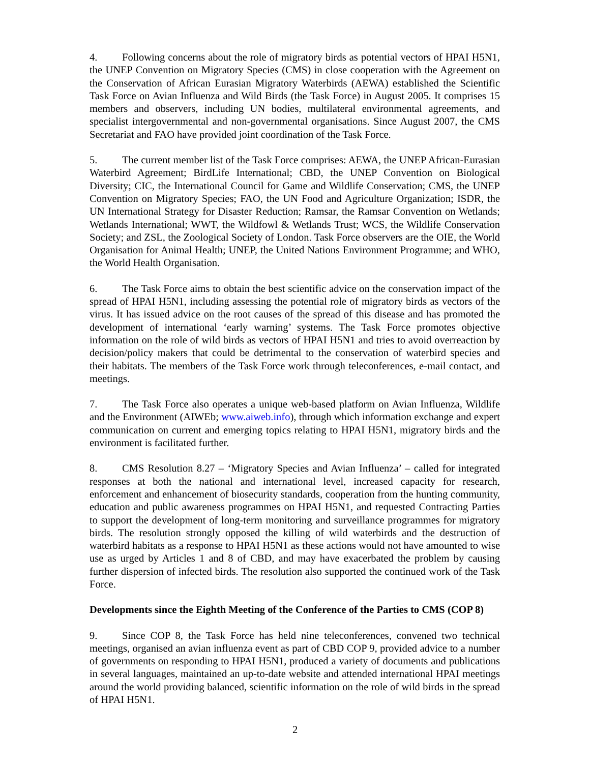4. Following concerns about the role of migratory birds as potential vectors of HPAI H5N1, the UNEP Convention on Migratory Species (CMS) in close cooperation with the Agreement on the Conservation of African Eurasian Migratory Waterbirds (AEWA) established the Scientific Task Force on Avian Influenza and Wild Birds (the Task Force) in August 2005. It comprises 15 members and observers, including UN bodies, multilateral environmental agreements, and specialist intergovernmental and non-governmental organisations. Since August 2007, the CMS Secretariat and FAO have provided joint coordination of the Task Force.
5. The current member list of the Task Force comprises: AEWA, the UNEP African-Eurasian Waterbird Agreement; BirdLife International; CBD, the UNEP Convention on Biological Diversity; CIC, the International Council for Game and Wildlife Conservation; CMS, the UNEP Convention on Migratory Species; FAO, the UN Food and Agriculture Organization; ISDR, the UN International Strategy for Disaster Reduction; Ramsar, the Ramsar Convention on Wetlands; Wetlands International; WWT, the Wildfowl & Wetlands Trust; WCS, the Wildlife Conservation Society; and ZSL, the Zoological Society of London. Task Force observers are the OIE, the World Organisation for Animal Health; UNEP, the United Nations Environment Programme; and WHO, the World Health Organisation.
6. The Task Force aims to obtain the best scientific advice on the conservation impact of the spread of HPAI H5N1, including assessing the potential role of migratory birds as vectors of the virus. It has issued advice on the root causes of the spread of this disease and has promoted the development of international ‘early warning’ systems. The Task Force promotes objective information on the role of wild birds as vectors of HPAI H5N1 and tries to avoid overreaction by decision/policy makers that could be detrimental to the conservation of waterbird species and their habitats. The members of the Task Force work through teleconferences, e-mail contact, and meetings.
7. The Task Force also operates a unique web-based platform on Avian Influenza, Wildlife and the Environment (AIWEb; www.aiweb.info), through which information exchange and expert communication on current and emerging topics relating to HPAI H5N1, migratory birds and the environment is facilitated further.
8. CMS Resolution 8.27 – ‘Migratory Species and Avian Influenza’ – called for integrated responses at both the national and international level, increased capacity for research, enforcement and enhancement of biosecurity standards, cooperation from the hunting community, education and public awareness programmes on HPAI H5N1, and requested Contracting Parties to support the development of long-term monitoring and surveillance programmes for migratory birds. The resolution strongly opposed the killing of wild waterbirds and the destruction of waterbird habitats as a response to HPAI H5N1 as these actions would not have amounted to wise use as urged by Articles 1 and 8 of CBD, and may have exacerbated the problem by causing further dispersion of infected birds. The resolution also supported the continued work of the Task Force.
Developments since the Eighth Meeting of the Conference of the Parties to CMS (COP 8)
9. Since COP 8, the Task Force has held nine teleconferences, convened two technical meetings, organised an avian influenza event as part of CBD COP 9, provided advice to a number of governments on responding to HPAI H5N1, produced a variety of documents and publications in several languages, maintained an up-to-date website and attended international HPAI meetings around the world providing balanced, scientific information on the role of wild birds in the spread of HPAI H5N1.
2